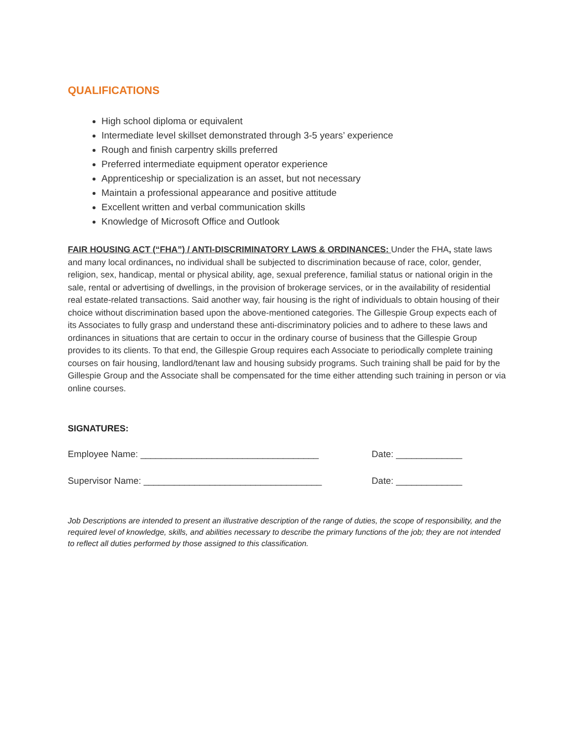QUALIFICATIONS
High school diploma or equivalent
Intermediate level skillset demonstrated through 3-5 years’ experience
Rough and finish carpentry skills preferred
Preferred intermediate equipment operator experience
Apprenticeship or specialization is an asset, but not necessary
Maintain a professional appearance and positive attitude
Excellent written and verbal communication skills
Knowledge of Microsoft Office and Outlook
FAIR HOUSING ACT (“FHA”) / ANTI-DISCRIMINATORY LAWS & ORDINANCES: Under the FHA, state laws and many local ordinances, no individual shall be subjected to discrimination because of race, color, gender, religion, sex, handicap, mental or physical ability, age, sexual preference, familial status or national origin in the sale, rental or advertising of dwellings, in the provision of brokerage services, or in the availability of residential real estate-related transactions. Said another way, fair housing is the right of individuals to obtain housing of their choice without discrimination based upon the above-mentioned categories. The Gillespie Group expects each of its Associates to fully grasp and understand these anti-discriminatory policies and to adhere to these laws and ordinances in situations that are certain to occur in the ordinary course of business that the Gillespie Group provides to its clients. To that end, the Gillespie Group requires each Associate to periodically complete training courses on fair housing, landlord/tenant law and housing subsidy programs. Such training shall be paid for by the Gillespie Group and the Associate shall be compensated for the time either attending such training in person or via online courses.
SIGNATURES:
Employee Name: ___________________________________ Date: _____________
Supervisor Name: ___________________________________ Date: _____________
Job Descriptions are intended to present an illustrative description of the range of duties, the scope of responsibility, and the required level of knowledge, skills, and abilities necessary to describe the primary functions of the job; they are not intended to reflect all duties performed by those assigned to this classification.